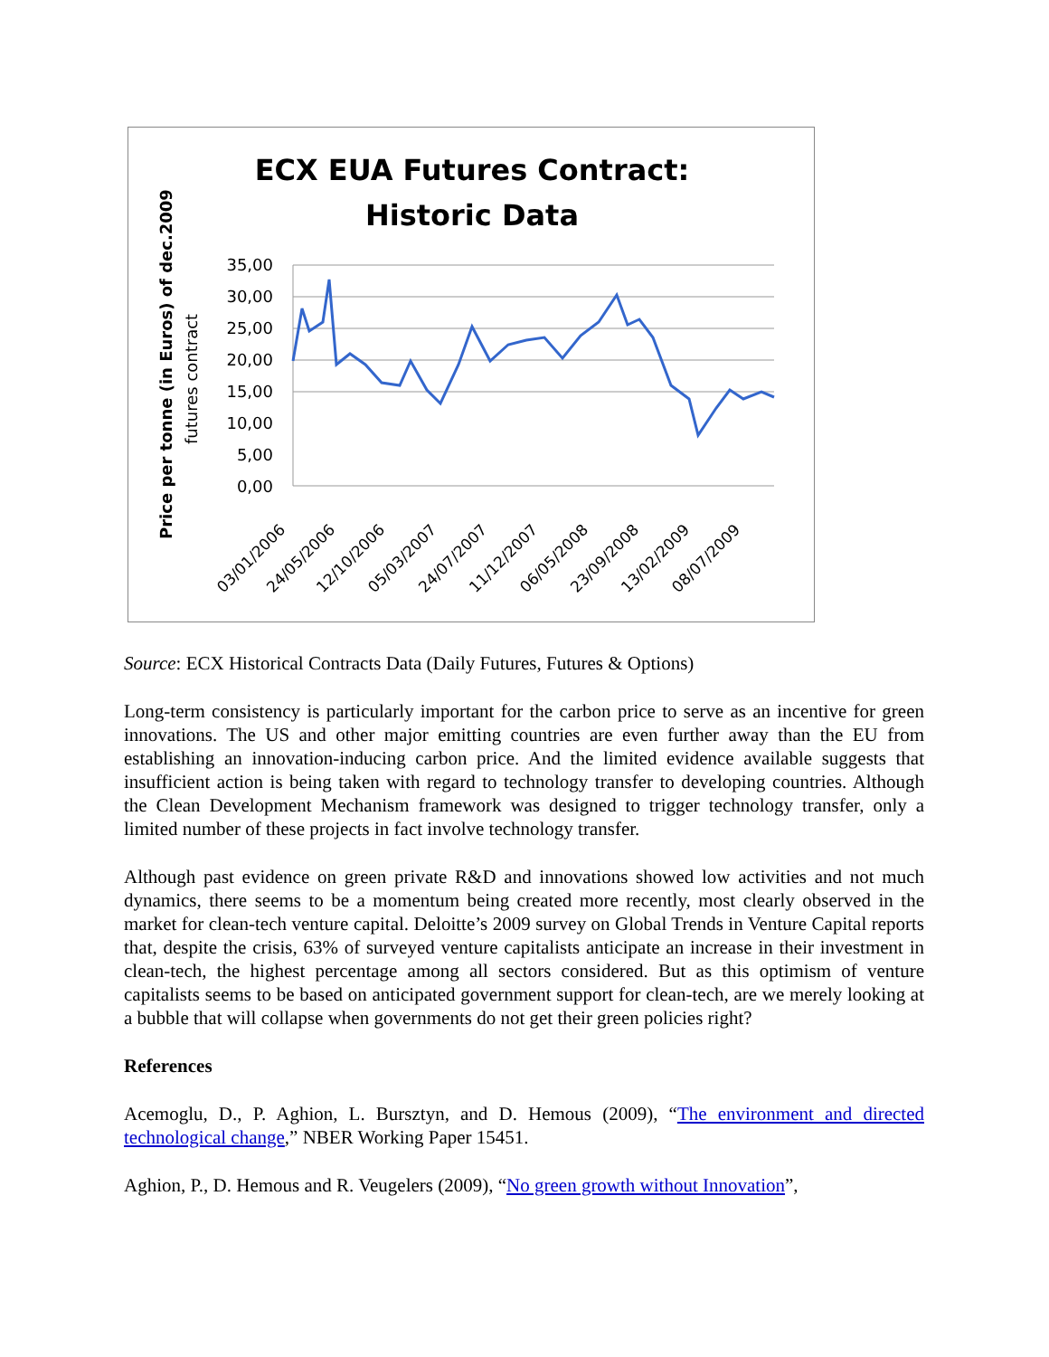ECX EUA Futures Contract:
Historic Data
Price per tonne (in Euros) of dec.2009
futures contract
35,00
30,00
25,00
20,00
15,00
10,00
5,00
0,00
03/01/2006
24/05/2006
12/10/2006
05/03/2007
24/07/2007
11/12/2007
06/05/2008
23/09/2008
13/02/2009
08/07/2009
Source: ECX Historical Contracts Data (Daily Futures, Futures & Options)
Long-term consistency is particularly important for the carbon price to serve as an incentive for green innovations. The US and other major emitting countries are even further away than the EU from establishing an innovation-inducing carbon price. And the limited evidence available suggests that insufficient action is being taken with regard to technology transfer to developing countries. Although the Clean Development Mechanism framework was designed to trigger technology transfer, only a limited number of these projects in fact involve technology transfer.
Although past evidence on green private R&D and innovations showed low activities and not much dynamics, there seems to be a momentum being created more recently, most clearly observed in the market for clean-tech venture capital. Deloitte’s 2009 survey on Global Trends in Venture Capital reports that, despite the crisis, 63% of surveyed venture capitalists anticipate an increase in their investment in clean-tech, the highest percentage among all sectors considered. But as this optimism of venture capitalists seems to be based on anticipated government support for clean-tech, are we merely looking at a bubble that will collapse when governments do not get their green policies right?
References
Acemoglu, D., P. Aghion, L. Bursztyn, and D. Hemous (2009), “The environment and directed technological change,” NBER Working Paper 15451.
Aghion, P., D. Hemous and R. Veugelers (2009), “No green growth without Innovation”,